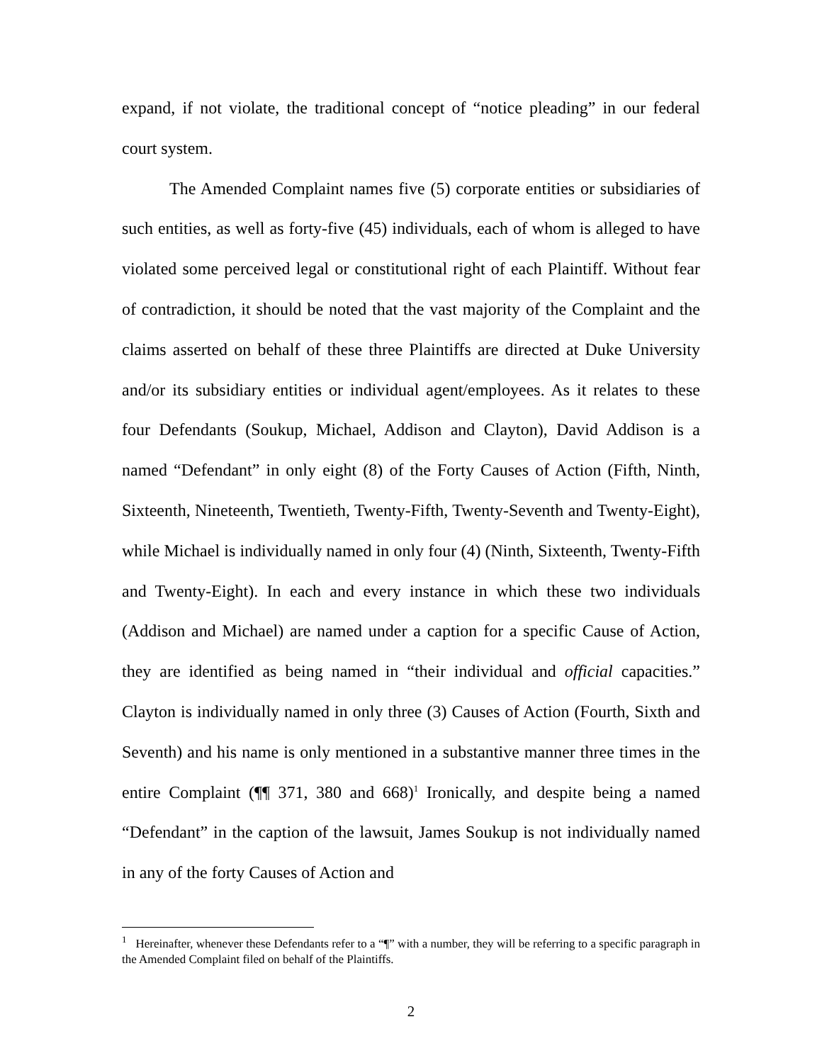expand, if not violate, the traditional concept of “notice pleading” in our federal court system.
The Amended Complaint names five (5) corporate entities or subsidiaries of such entities, as well as forty-five (45) individuals, each of whom is alleged to have violated some perceived legal or constitutional right of each Plaintiff. Without fear of contradiction, it should be noted that the vast majority of the Complaint and the claims asserted on behalf of these three Plaintiffs are directed at Duke University and/or its subsidiary entities or individual agent/employees. As it relates to these four Defendants (Soukup, Michael, Addison and Clayton), David Addison is a named “Defendant” in only eight (8) of the Forty Causes of Action (Fifth, Ninth, Sixteenth, Nineteenth, Twentieth, Twenty-Fifth, Twenty-Seventh and Twenty-Eight), while Michael is individually named in only four (4) (Ninth, Sixteenth, Twenty-Fifth and Twenty-Eight). In each and every instance in which these two individuals (Addison and Michael) are named under a caption for a specific Cause of Action, they are identified as being named in “their individual and official capacities.” Clayton is individually named in only three (3) Causes of Action (Fourth, Sixth and Seventh) and his name is only mentioned in a substantive manner three times in the entire Complaint (¶¶ 371, 380 and 668)<sup>1</sup> Ironically, and despite being a named “Defendant” in the caption of the lawsuit, James Soukup is not individually named in any of the forty Causes of Action and
<sup>1</sup> Hereinafter, whenever these Defendants refer to a “¶” with a number, they will be referring to a specific paragraph in the Amended Complaint filed on behalf of the Plaintiffs.
2